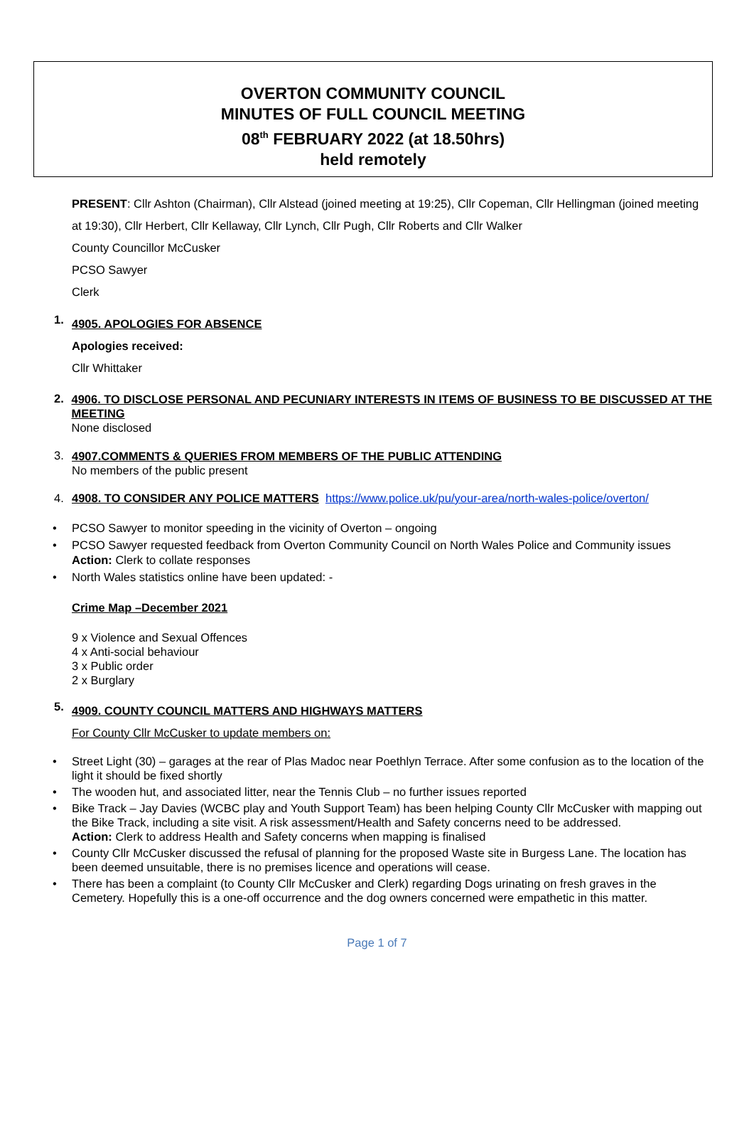OVERTON COMMUNITY COUNCIL
MINUTES OF FULL COUNCIL MEETING
08<sup>th</sup> FEBRUARY 2022 (at 18.50hrs)
held remotely
PRESENT: Cllr Ashton (Chairman), Cllr Alstead (joined meeting at 19:25), Cllr Copeman, Cllr Hellingman (joined meeting at 19:30), Cllr Herbert, Cllr Kellaway, Cllr Lynch, Cllr Pugh, Cllr Roberts and Cllr Walker
County Councillor McCusker
PCSO Sawyer
Clerk
1.
4905. APOLOGIES FOR ABSENCE
Apologies received:
Cllr Whittaker
2.
4906. TO DISCLOSE PERSONAL AND PECUNIARY INTERESTS IN ITEMS OF BUSINESS TO BE DISCUSSED AT THE MEETING
None disclosed
3.
4907.COMMENTS & QUERIES FROM MEMBERS OF THE PUBLIC ATTENDING
No members of the public present
4. 4908. TO CONSIDER ANY POLICE MATTERS https://www.police.uk/pu/your-area/north-wales-police/overton/
PCSO Sawyer to monitor speeding in the vicinity of Overton – ongoing
PCSO Sawyer requested feedback from Overton Community Council on North Wales Police and Community issues
Action: Clerk to collate responses
North Wales statistics online have been updated: -
Crime Map –December 2021
9 x Violence and Sexual Offences
4 x Anti-social behaviour
3 x Public order
2 x Burglary
5.
4909. COUNTY COUNCIL MATTERS AND HIGHWAYS MATTERS
For County Cllr McCusker to update members on:
Street Light (30) – garages at the rear of Plas Madoc near Poethlyn Terrace. After some confusion as to the location of the light it should be fixed shortly
The wooden hut, and associated litter, near the Tennis Club – no further issues reported
Bike Track – Jay Davies (WCBC play and Youth Support Team) has been helping County Cllr McCusker with mapping out the Bike Track, including a site visit. A risk assessment/Health and Safety concerns need to be addressed.
Action: Clerk to address Health and Safety concerns when mapping is finalised
County Cllr McCusker discussed the refusal of planning for the proposed Waste site in Burgess Lane. The location has been deemed unsuitable, there is no premises licence and operations will cease.
There has been a complaint (to County Cllr McCusker and Clerk) regarding Dogs urinating on fresh graves in the Cemetery. Hopefully this is a one-off occurrence and the dog owners concerned were empathetic in this matter.
Page 1 of 7